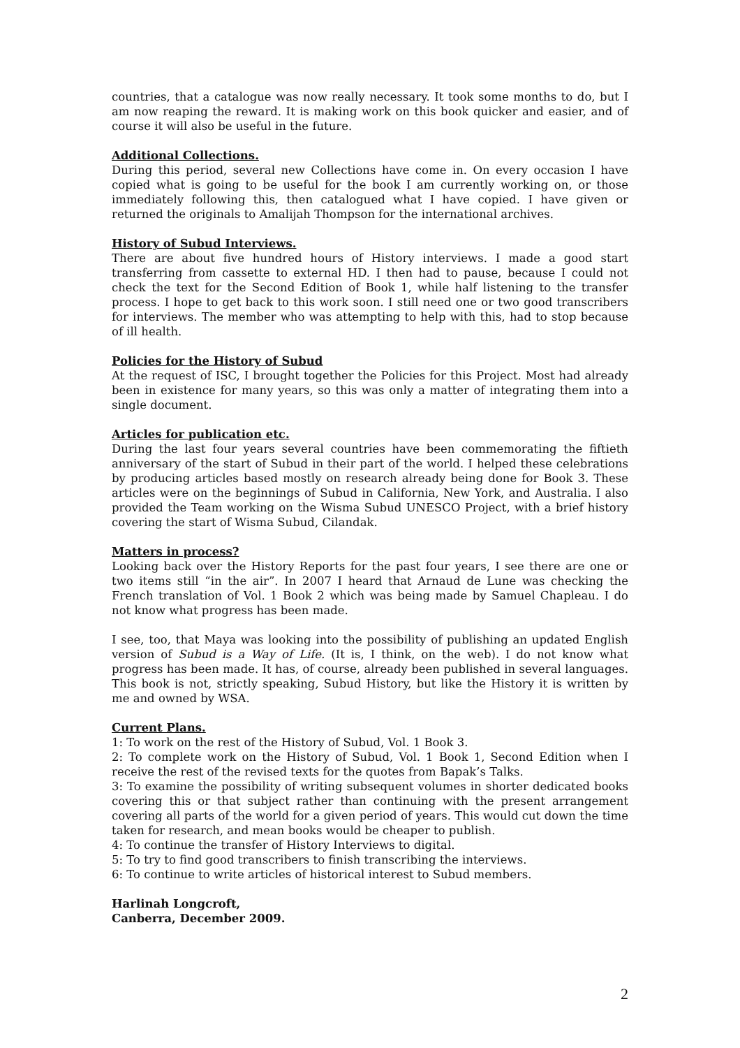countries, that a catalogue was now really necessary. It took some months to do, but I am now reaping the reward. It is making work on this book quicker and easier, and of course it will also be useful in the future.
Additional Collections.
During this period, several new Collections have come in. On every occasion I have copied what is going to be useful for the book I am currently working on, or those immediately following this, then catalogued what I have copied. I have given or returned the originals to Amalijah Thompson for the international archives.
History of Subud Interviews.
There are about five hundred hours of History interviews. I made a good start transferring from cassette to external HD. I then had to pause, because I could not check the text for the Second Edition of Book 1, while half listening to the transfer process. I hope to get back to this work soon. I still need one or two good transcribers for interviews. The member who was attempting to help with this, had to stop because of ill health.
Policies for the History of Subud
At the request of ISC, I brought together the Policies for this Project. Most had already been in existence for many years, so this was only a matter of integrating them into a single document.
Articles for publication etc.
During the last four years several countries have been commemorating the fiftieth anniversary of the start of Subud in their part of the world. I helped these celebrations by producing articles based mostly on research already being done for Book 3. These articles were on the beginnings of Subud in California, New York, and Australia. I also provided the Team working on the Wisma Subud UNESCO Project, with a brief history covering the start of Wisma Subud, Cilandak.
Matters in process?
Looking back over the History Reports for the past four years, I see there are one or two items still “in the air”. In 2007 I heard that Arnaud de Lune was checking the French translation of Vol. 1 Book 2 which was being made by Samuel Chapleau. I do not know what progress has been made.
I see, too, that Maya was looking into the possibility of publishing an updated English version of Subud is a Way of Life. (It is, I think, on the web). I do not know what progress has been made. It has, of course, already been published in several languages. This book is not, strictly speaking, Subud History, but like the History it is written by me and owned by WSA.
Current Plans.
1: To work on the rest of the History of Subud, Vol. 1 Book 3.
2: To complete work on the History of Subud, Vol. 1 Book 1, Second Edition when I receive the rest of the revised texts for the quotes from Bapak’s Talks.
3: To examine the possibility of writing subsequent volumes in shorter dedicated books covering this or that subject rather than continuing with the present arrangement covering all parts of the world for a given period of years. This would cut down the time taken for research, and mean books would be cheaper to publish.
4: To continue the transfer of History Interviews to digital.
5: To try to find good transcribers to finish transcribing the interviews.
6: To continue to write articles of historical interest to Subud members.
Harlinah Longcroft,
Canberra, December 2009.
2